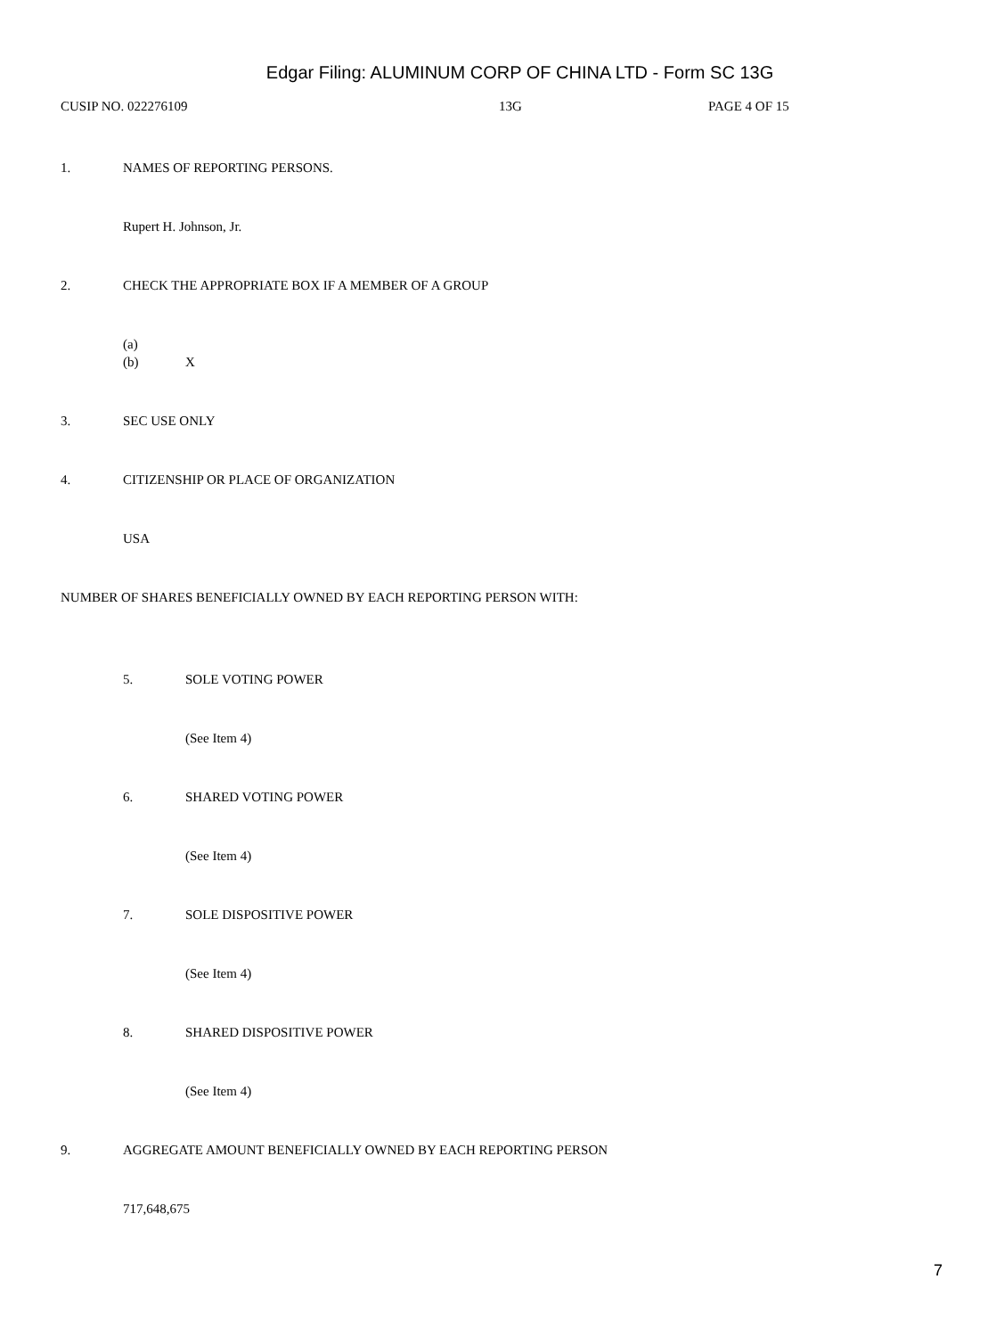Edgar Filing: ALUMINUM CORP OF CHINA LTD - Form SC 13G
CUSIP NO. 022276109 13G PAGE 4 OF 15
1. NAMES OF REPORTING PERSONS.
Rupert H. Johnson, Jr.
2.
CHECK THE APPROPRIATE BOX IF A MEMBER OF A GROUP
(a)
(b) X
3. SEC USE ONLY
4.
CITIZENSHIP OR PLACE OF ORGANIZATION
USA
NUMBER OF SHARES BENEFICIALLY OWNED BY EACH REPORTING PERSON WITH:
5. SOLE VOTING POWER
(See Item 4)
6. SHARED VOTING POWER
(See Item 4)
7. SOLE DISPOSITIVE POWER
(See Item 4)
8. SHARED DISPOSITIVE POWER
(See Item 4)
9.
AGGREGATE AMOUNT BENEFICIALLY OWNED BY EACH REPORTING PERSON
717,648,675
7